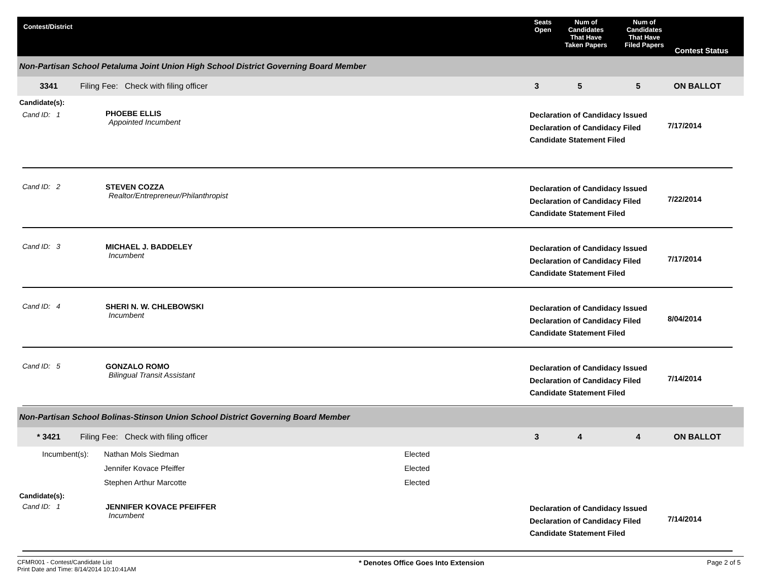Contest/District Seats
Open
Num of
Candidates
That Have
Taken Papers
Num of
Candidates
That Have
Filed Papers
Contest Status
Non-Partisan School Petaluma Joint Union High School District Governing Board Member
3341 Filing Fee: Check with filing officer 3 5 5 ON BALLOT
Candidate(s):
Cand ID: 1
PHOEBE ELLIS
Appointed Incumbent
Declaration of Candidacy Issued
Declaration of Candidacy Filed
Candidate Statement Filed
7/17/2014
Cand ID: 2 STEVEN COZZA
Realtor/Entrepreneur/Philanthropist
Declaration of Candidacy Issued
Declaration of Candidacy Filed
Candidate Statement Filed
7/22/2014
Cand ID: 3 MICHAEL J. BADDELEY
Incumbent
Declaration of Candidacy Issued
Declaration of Candidacy Filed
Candidate Statement Filed
7/17/2014
Cand ID: 4 SHERI N. W. CHLEBOWSKI
Incumbent
Declaration of Candidacy Issued
Declaration of Candidacy Filed
Candidate Statement Filed
8/04/2014
Cand ID: 5 GONZALO ROMO
Bilingual Transit Assistant
Declaration of Candidacy Issued
Declaration of Candidacy Filed
Candidate Statement Filed
7/14/2014
Non-Partisan School Bolinas-Stinson Union School District Governing Board Member
* 3421 Filing Fee: Check with filing officer 3 4 4 ON BALLOT
| Incumbent(s): | Nathan Mols Siedman | Elected |
| | Jennifer Kovace Pfeiffer | Elected |
| | Stephen Arthur Marcotte | Elected |
Candidate(s):
Cand ID: 1 JENNIFER KOVACE PFEIFFER
Incumbent
Declaration of Candidacy Issued
Declaration of Candidacy Filed
Candidate Statement Filed
7/14/2014
CFMR001 - Contest/Candidate List
Print Date and Time: 8/14/2014 10:10:41AM
* Denotes Office Goes Into Extension
Page 2 of 5